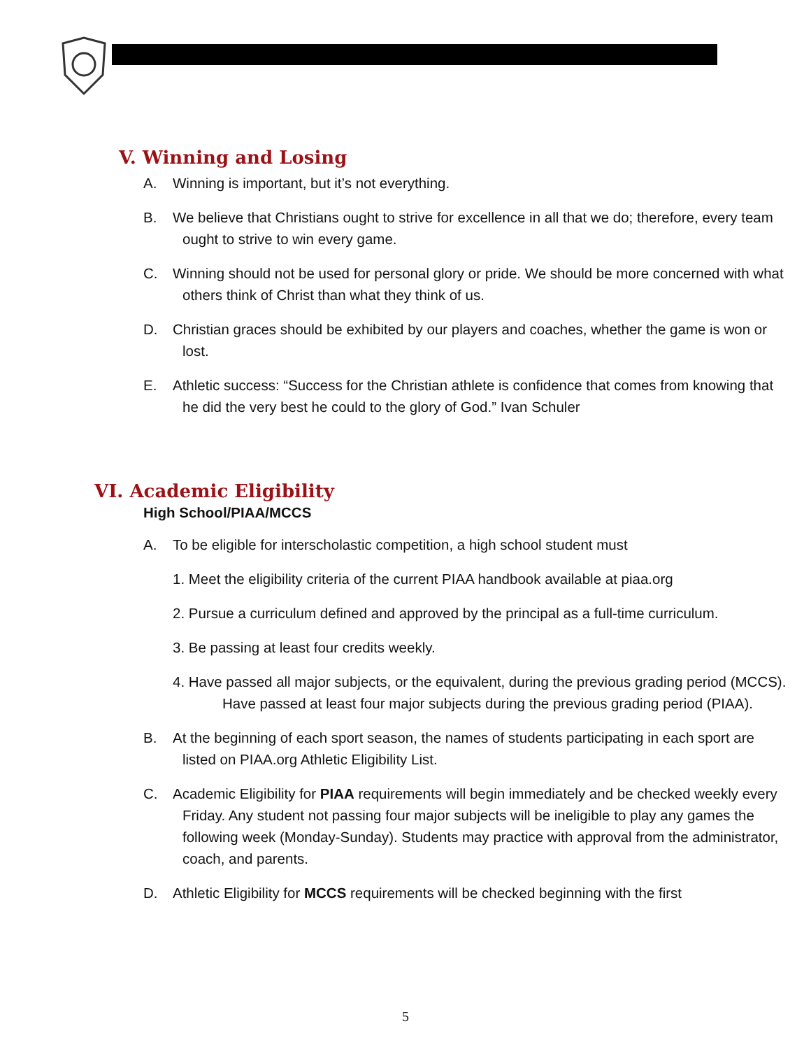V. Winning and Losing
A. Winning is important, but it’s not everything.
B. We believe that Christians ought to strive for excellence in all that we do; therefore, every team ought to strive to win every game.
C. Winning should not be used for personal glory or pride. We should be more concerned with what others think of Christ than what they think of us.
D. Christian graces should be exhibited by our players and coaches, whether the game is won or lost.
E. Athletic success: “Success for the Christian athlete is confidence that comes from knowing that he did the very best he could to the glory of God.” Ivan Schuler
VI. Academic Eligibility
High School/PIAA/MCCS
A. To be eligible for interscholastic competition, a high school student must
1. Meet the eligibility criteria of the current PIAA handbook available at piaa.org
2. Pursue a curriculum defined and approved by the principal as a full-time curriculum.
3. Be passing at least four credits weekly.
4. Have passed all major subjects, or the equivalent, during the previous grading period (MCCS). Have passed at least four major subjects during the previous grading period (PIAA).
B. At the beginning of each sport season, the names of students participating in each sport are listed on PIAA.org Athletic Eligibility List.
C. Academic Eligibility for PIAA requirements will begin immediately and be checked weekly every Friday. Any student not passing four major subjects will be ineligible to play any games the following week (Monday-Sunday). Students may practice with approval from the administrator, coach, and parents.
D. Athletic Eligibility for MCCS requirements will be checked beginning with the first
5